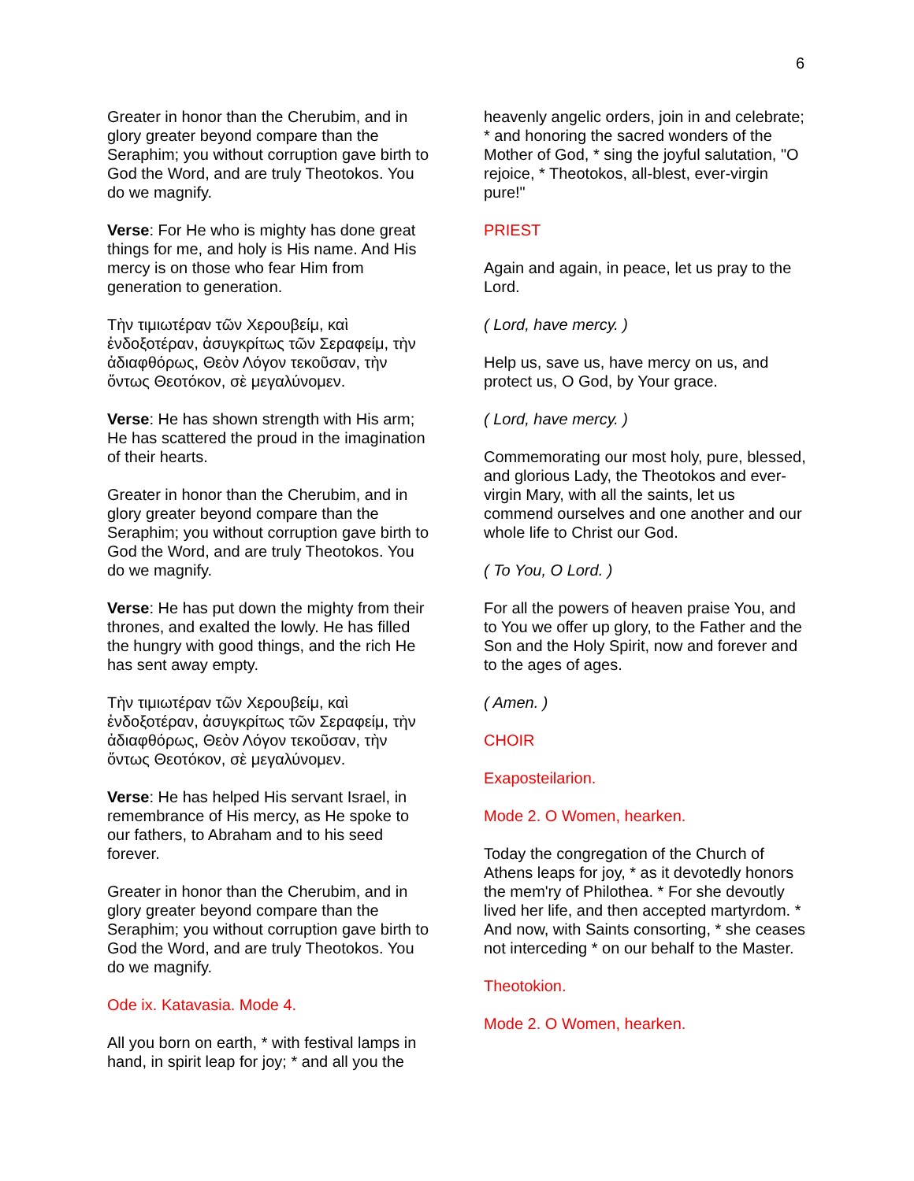6
Greater in honor than the Cherubim, and in glory greater beyond compare than the Seraphim; you without corruption gave birth to God the Word, and are truly Theotokos. You do we magnify.
Verse: For He who is mighty has done great things for me, and holy is His name. And His mercy is on those who fear Him from generation to generation.
Τὴν τιμιωτέραν τῶν Χερουβείμ, καὶ ἐνδοξοτέραν, ἀσυγκρίτως τῶν Σεραφείμ, τὴν ἀδιαφθόρως, Θεὸν Λόγον τεκοῦσαν, τὴν ὄντως Θεοτόκον, σὲ μεγαλύνομεν.
Verse: He has shown strength with His arm; He has scattered the proud in the imagination of their hearts.
Greater in honor than the Cherubim, and in glory greater beyond compare than the Seraphim; you without corruption gave birth to God the Word, and are truly Theotokos. You do we magnify.
Verse: He has put down the mighty from their thrones, and exalted the lowly. He has filled the hungry with good things, and the rich He has sent away empty.
Τὴν τιμιωτέραν τῶν Χερουβείμ, καὶ ἐνδοξοτέραν, ἀσυγκρίτως τῶν Σεραφείμ, τὴν ἀδιαφθόρως, Θεὸν Λόγον τεκοῦσαν, τὴν ὄντως Θεοτόκον, σὲ μεγαλύνομεν.
Verse: He has helped His servant Israel, in remembrance of His mercy, as He spoke to our fathers, to Abraham and to his seed forever.
Greater in honor than the Cherubim, and in glory greater beyond compare than the Seraphim; you without corruption gave birth to God the Word, and are truly Theotokos. You do we magnify.
Ode ix. Katavasia. Mode 4.
All you born on earth, * with festival lamps in hand, in spirit leap for joy; * and all you the
heavenly angelic orders, join in and celebrate; * and honoring the sacred wonders of the Mother of God, * sing the joyful salutation, "O rejoice, * Theotokos, all-blest, ever-virgin pure!"
PRIEST
Again and again, in peace, let us pray to the Lord.
( Lord, have mercy. )
Help us, save us, have mercy on us, and protect us, O God, by Your grace.
( Lord, have mercy. )
Commemorating our most holy, pure, blessed, and glorious Lady, the Theotokos and ever-virgin Mary, with all the saints, let us commend ourselves and one another and our whole life to Christ our God.
( To You, O Lord. )
For all the powers of heaven praise You, and to You we offer up glory, to the Father and the Son and the Holy Spirit, now and forever and to the ages of ages.
( Amen. )
CHOIR
Exaposteilarion.
Mode 2. O Women, hearken.
Today the congregation of the Church of Athens leaps for joy, * as it devotedly honors the mem'ry of Philothea. * For she devoutly lived her life, and then accepted martyrdom. * And now, with Saints consorting, * she ceases not interceding * on our behalf to the Master.
Theotokion.
Mode 2. O Women, hearken.